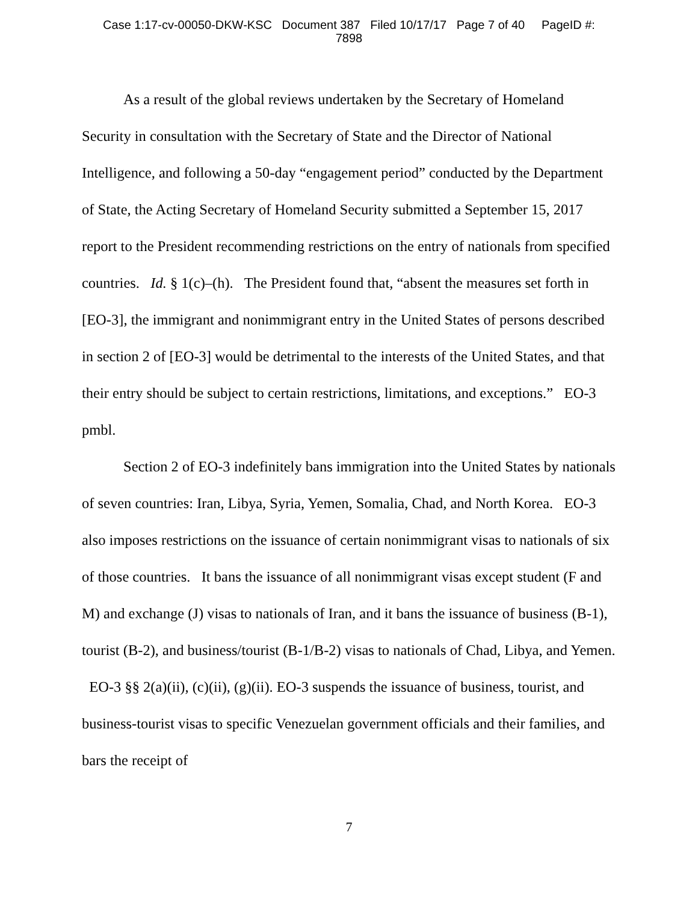Case 1:17-cv-00050-DKW-KSC Document 387 Filed 10/17/17 Page 7 of 40 PageID #:
7898
As a result of the global reviews undertaken by the Secretary of Homeland Security in consultation with the Secretary of State and the Director of National Intelligence, and following a 50-day “engagement period” conducted by the Department of State, the Acting Secretary of Homeland Security submitted a September 15, 2017 report to the President recommending restrictions on the entry of nationals from specified countries. Id. § 1(c)–(h). The President found that, “absent the measures set forth in [EO-3], the immigrant and nonimmigrant entry in the United States of persons described in section 2 of [EO-3] would be detrimental to the interests of the United States, and that their entry should be subject to certain restrictions, limitations, and exceptions.” EO-3 pmbl.
Section 2 of EO-3 indefinitely bans immigration into the United States by nationals of seven countries: Iran, Libya, Syria, Yemen, Somalia, Chad, and North Korea. EO-3 also imposes restrictions on the issuance of certain nonimmigrant visas to nationals of six of those countries. It bans the issuance of all nonimmigrant visas except student (F and M) and exchange (J) visas to nationals of Iran, and it bans the issuance of business (B-1), tourist (B-2), and business/tourist (B-1/B-2) visas to nationals of Chad, Libya, and Yemen. EO-3 §§ 2(a)(ii), (c)(ii), (g)(ii). EO-3 suspends the issuance of business, tourist, and business-tourist visas to specific Venezuelan government officials and their families, and bars the receipt of
7